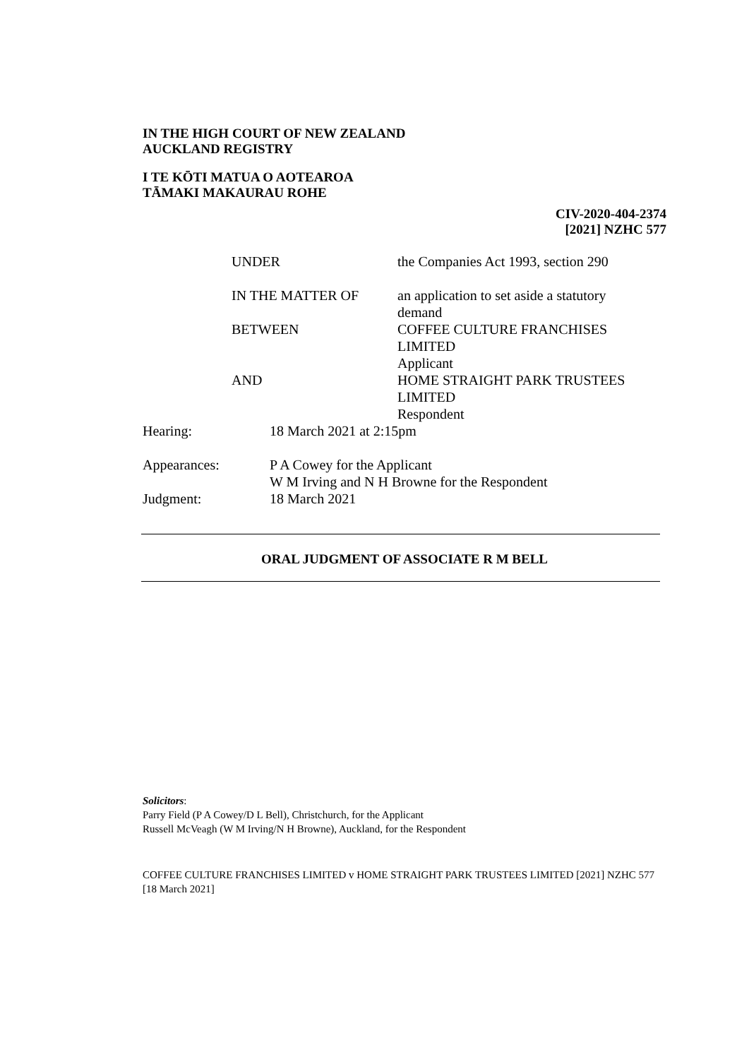IN THE HIGH COURT OF NEW ZEALAND
AUCKLAND REGISTRY
I TE KŌTI MATUA O AOTEAROA
TĀMAKI MAKAURAU ROHE
CIV-2020-404-2374
[2021] NZHC 577
| UNDER | the Companies Act 1993, section 290 |
| IN THE MATTER OF | an application to set aside a statutory demand |
| BETWEEN | COFFEE CULTURE FRANCHISES LIMITED Applicant |
| AND | HOME STRAIGHT PARK TRUSTEES LIMITED Respondent |
| Hearing: | 18 March 2021 at 2:15pm |
| Appearances: | P A Cowey for the Applicant W M Irving and N H Browne for the Respondent |
| Judgment: | 18 March 2021 |
ORAL JUDGMENT OF ASSOCIATE R M BELL
Solicitors:
Parry Field (P A Cowey/D L Bell), Christchurch, for the Applicant
Russell McVeagh (W M Irving/N H Browne), Auckland, for the Respondent
COFFEE CULTURE FRANCHISES LIMITED v HOME STRAIGHT PARK TRUSTEES LIMITED [2021] NZHC 577 [18 March 2021]